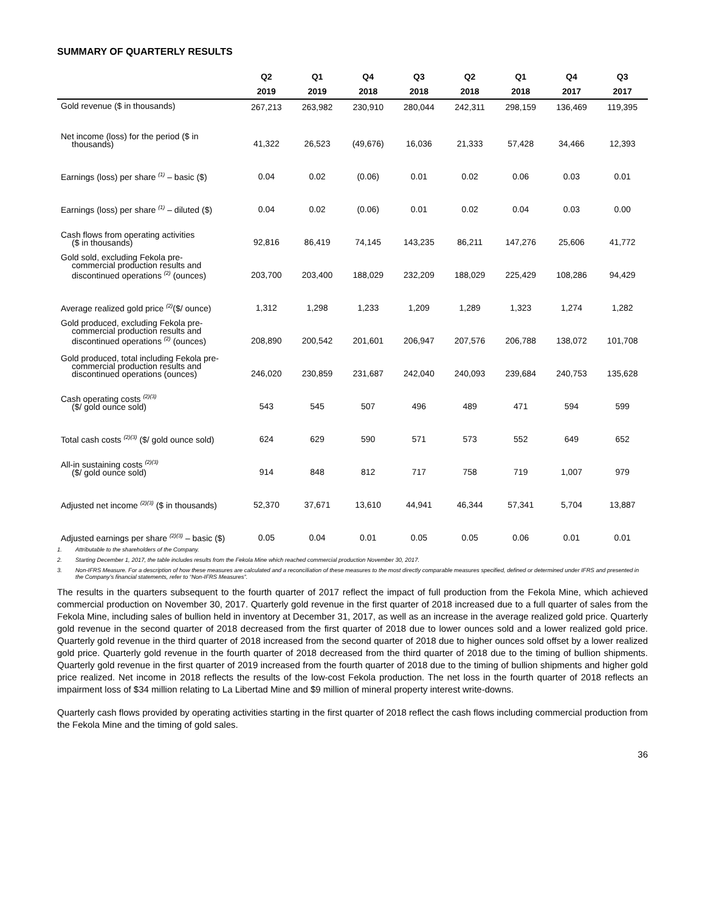SUMMARY OF QUARTERLY RESULTS
| | Q2 | Q1 | Q4 | Q3 | Q2 | Q1 | Q4 | Q3 |
| --- | --- | --- | --- | --- | --- | --- | --- | --- |
| | 2019 | 2019 | 2018 | 2018 | 2018 | 2018 | 2017 | 2017 |
| Gold revenue ($ in thousands) | 267,213 | 263,982 | 230,910 | 280,044 | 242,311 | 298,159 | 136,469 | 119,395 |
| Net income (loss) for the period ($ in thousands) | 41,322 | 26,523 | (49,676) | 16,036 | 21,333 | 57,428 | 34,466 | 12,393 |
| Earnings (loss) per share <sup>(1)</sup> – basic ($) | 0.04 | 0.02 | (0.06) | 0.01 | 0.02 | 0.06 | 0.03 | 0.01 |
| Earnings (loss) per share <sup>(1)</sup> – diluted ($) | 0.04 | 0.02 | (0.06) | 0.01 | 0.02 | 0.04 | 0.03 | 0.00 |
| Cash flows from operating activities ($ in thousands) | 92,816 | 86,419 | 74,145 | 143,235 | 86,211 | 147,276 | 25,606 | 41,772 |
| Gold sold, excluding Fekola pre- commercial production results and discontinued operations <sup>(2)</sup> (ounces) | 203,700 | 203,400 | 188,029 | 232,209 | 188,029 | 225,429 | 108,286 | 94,429 |
| Average realized gold price <sup>(2)</sup>($/ ounce) | 1,312 | 1,298 | 1,233 | 1,209 | 1,289 | 1,323 | 1,274 | 1,282 |
| Gold produced, excluding Fekola pre- commercial production results and discontinued operations <sup>(2)</sup> (ounces) | 208,890 | 200,542 | 201,601 | 206,947 | 207,576 | 206,788 | 138,072 | 101,708 |
| Gold produced, total including Fekola pre- commercial production results and discontinued operations (ounces) | 246,020 | 230,859 | 231,687 | 242,040 | 240,093 | 239,684 | 240,753 | 135,628 |
| Cash operating costs <sup>(2)(3)</sup> ($/ gold ounce sold) | 543 | 545 | 507 | 496 | 489 | 471 | 594 | 599 |
| Total cash costs <sup>(2)(3)</sup> ($/ gold ounce sold) | 624 | 629 | 590 | 571 | 573 | 552 | 649 | 652 |
| All-in sustaining costs <sup>(2)(3)</sup> ($/ gold ounce sold) | 914 | 848 | 812 | 717 | 758 | 719 | 1,007 | 979 |
| Adjusted net income <sup>(2)(3)</sup> ($ in thousands) | 52,370 | 37,671 | 13,610 | 44,941 | 46,344 | 57,341 | 5,704 | 13,887 |
| Adjusted earnings per share <sup>(2)(3)</sup> – basic ($) | 0.05 | 0.04 | 0.01 | 0.05 | 0.05 | 0.06 | 0.01 | 0.01 |
1. Attributable to the shareholders of the Company.
2. Starting December 1, 2017, the table includes results from the Fekola Mine which reached commercial production November 30, 2017.
3. Non-IFRS Measure. For a description of how these measures are calculated and a reconciliation of these measures to the most directly comparable measures specified, defined or determined under IFRS and presented in the Company’s financial statements, refer to “Non-IFRS Measures”.
The results in the quarters subsequent to the fourth quarter of 2017 reflect the impact of full production from the Fekola Mine, which achieved commercial production on November 30, 2017. Quarterly gold revenue in the first quarter of 2018 increased due to a full quarter of sales from the Fekola Mine, including sales of bullion held in inventory at December 31, 2017, as well as an increase in the average realized gold price. Quarterly gold revenue in the second quarter of 2018 decreased from the first quarter of 2018 due to lower ounces sold and a lower realized gold price. Quarterly gold revenue in the third quarter of 2018 increased from the second quarter of 2018 due to higher ounces sold offset by a lower realized gold price. Quarterly gold revenue in the fourth quarter of 2018 decreased from the third quarter of 2018 due to the timing of bullion shipments. Quarterly gold revenue in the first quarter of 2019 increased from the fourth quarter of 2018 due to the timing of bullion shipments and higher gold price realized. Net income in 2018 reflects the results of the low-cost Fekola production. The net loss in the fourth quarter of 2018 reflects an impairment loss of $34 million relating to La Libertad Mine and $9 million of mineral property interest write-downs.
Quarterly cash flows provided by operating activities starting in the first quarter of 2018 reflect the cash flows including commercial production from the Fekola Mine and the timing of gold sales.
36